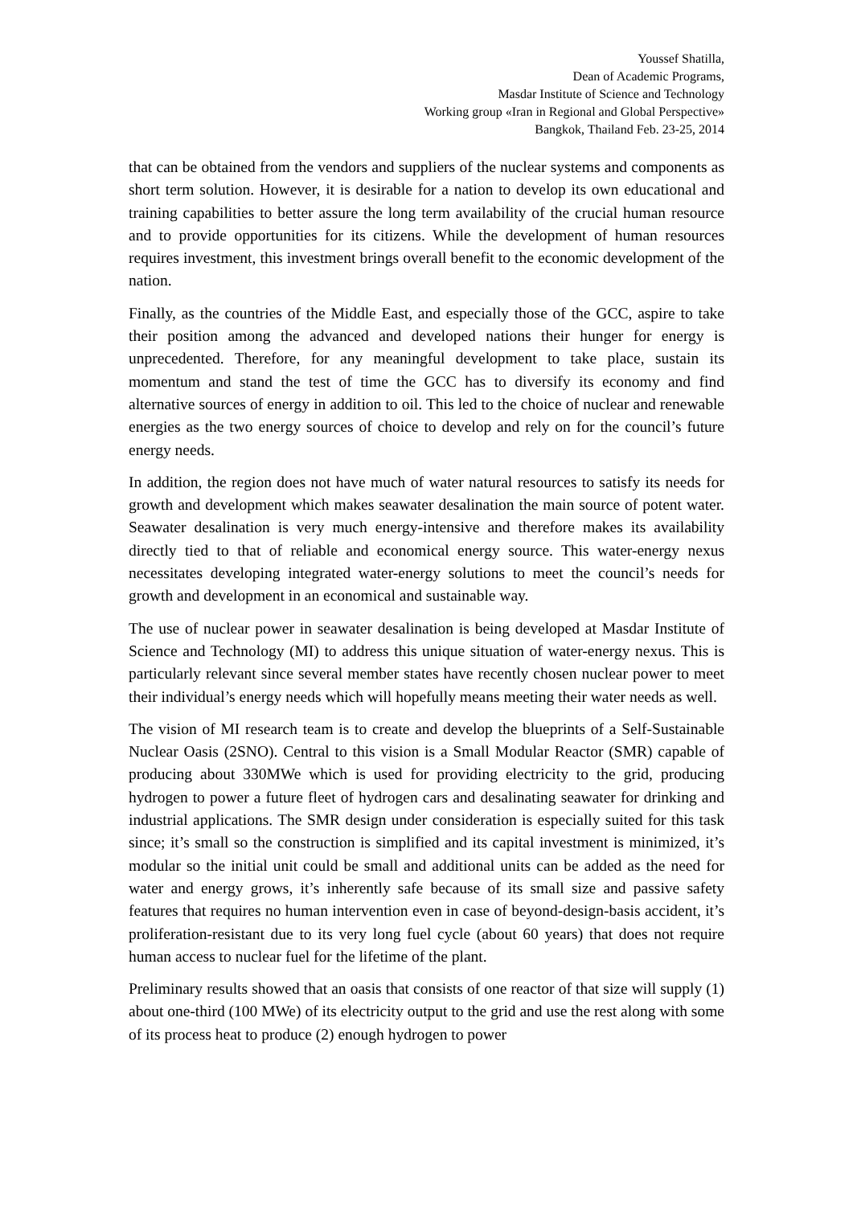Youssef Shatilla,
Dean of Academic Programs,
Masdar Institute of Science and Technology
Working group «Iran in Regional and Global Perspective»
Bangkok, Thailand Feb. 23-25, 2014
that can be obtained from the vendors and suppliers of the nuclear systems and components as short term solution. However, it is desirable for a nation to develop its own educational and training capabilities to better assure the long term availability of the crucial human resource and to provide opportunities for its citizens. While the development of human resources requires investment, this investment brings overall benefit to the economic development of the nation.
Finally, as the countries of the Middle East, and especially those of the GCC, aspire to take their position among the advanced and developed nations their hunger for energy is unprecedented. Therefore, for any meaningful development to take place, sustain its momentum and stand the test of time the GCC has to diversify its economy and find alternative sources of energy in addition to oil. This led to the choice of nuclear and renewable energies as the two energy sources of choice to develop and rely on for the council’s future energy needs.
In addition, the region does not have much of water natural resources to satisfy its needs for growth and development which makes seawater desalination the main source of potent water. Seawater desalination is very much energy-intensive and therefore makes its availability directly tied to that of reliable and economical energy source. This water-energy nexus necessitates developing integrated water-energy solutions to meet the council’s needs for growth and development in an economical and sustainable way.
The use of nuclear power in seawater desalination is being developed at Masdar Institute of Science and Technology (MI) to address this unique situation of water-energy nexus. This is particularly relevant since several member states have recently chosen nuclear power to meet their individual’s energy needs which will hopefully means meeting their water needs as well.
The vision of MI research team is to create and develop the blueprints of a Self-Sustainable Nuclear Oasis (2SNO). Central to this vision is a Small Modular Reactor (SMR) capable of producing about 330MWe which is used for providing electricity to the grid, producing hydrogen to power a future fleet of hydrogen cars and desalinating seawater for drinking and industrial applications. The SMR design under consideration is especially suited for this task since; it’s small so the construction is simplified and its capital investment is minimized, it’s modular so the initial unit could be small and additional units can be added as the need for water and energy grows, it’s inherently safe because of its small size and passive safety features that requires no human intervention even in case of beyond-design-basis accident, it’s proliferation-resistant due to its very long fuel cycle (about 60 years) that does not require human access to nuclear fuel for the lifetime of the plant.
Preliminary results showed that an oasis that consists of one reactor of that size will supply (1) about one-third (100 MWe) of its electricity output to the grid and use the rest along with some of its process heat to produce (2) enough hydrogen to power